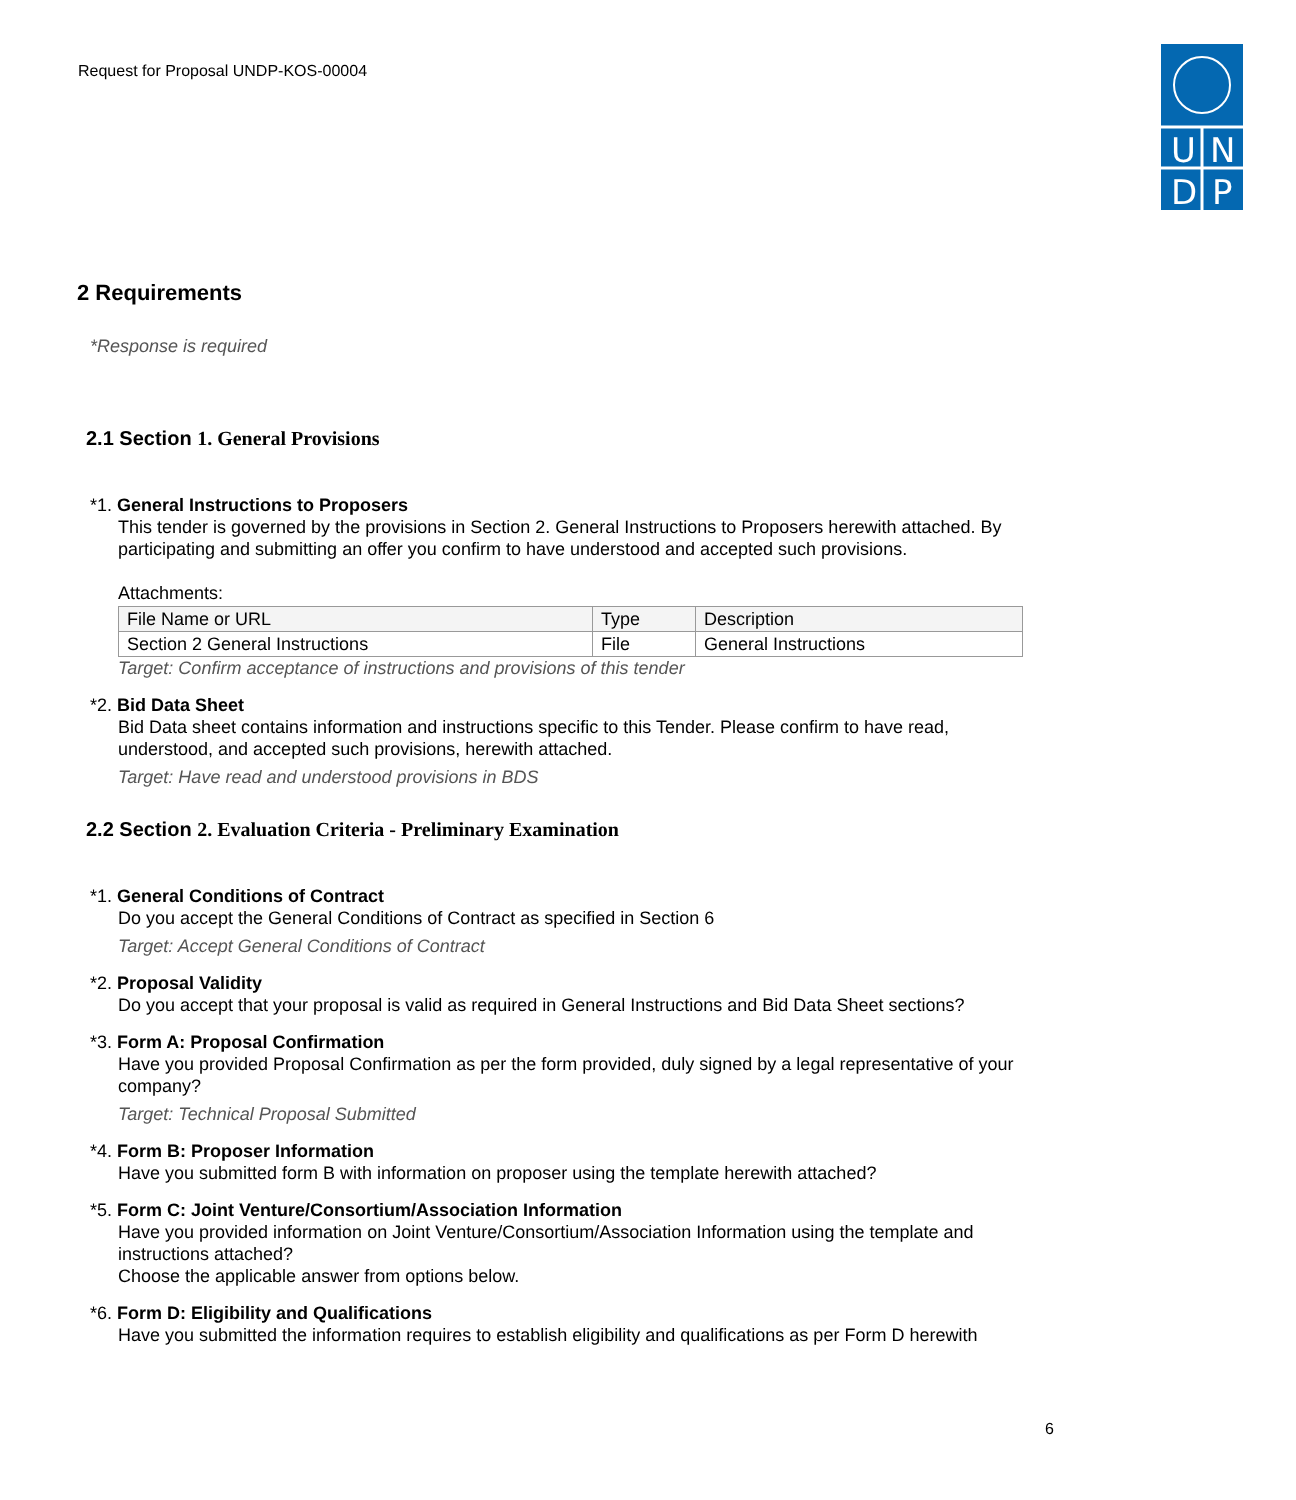Request for Proposal UNDP-KOS-00004
U
N
D
P
2 Requirements
*Response is required
2.1 Section 1. General Provisions
*1. General Instructions to Proposers
This tender is governed by the provisions in Section 2. General Instructions to Proposers herewith attached. By participating and submitting an offer you confirm to have understood and accepted such provisions.
Attachments:
| File Name or URL | Type | Description |
| --- | --- | --- |
| Section 2 General Instructions | File | General Instructions |
Target: Confirm acceptance of instructions and provisions of this tender
*2. Bid Data Sheet
Bid Data sheet contains information and instructions specific to this Tender. Please confirm to have read, understood, and accepted such provisions, herewith attached.
Target: Have read and understood provisions in BDS
2.2 Section 2. Evaluation Criteria - Preliminary Examination
*1. General Conditions of Contract
Do you accept the General Conditions of Contract as specified in Section 6
Target: Accept General Conditions of Contract
*2. Proposal Validity
Do you accept that your proposal is valid as required in General Instructions and Bid Data Sheet sections?
*3. Form A: Proposal Confirmation
Have you provided Proposal Confirmation as per the form provided, duly signed by a legal representative of your company?
Target: Technical Proposal Submitted
*4. Form B: Proposer Information
Have you submitted form B with information on proposer using the template herewith attached?
*5. Form C: Joint Venture/Consortium/Association Information
Have you provided information on Joint Venture/Consortium/Association Information using the template and instructions attached?
Choose the applicable answer from options below.
*6. Form D: Eligibility and Qualifications
Have you submitted the information requires to establish eligibility and qualifications as per Form D herewith
6